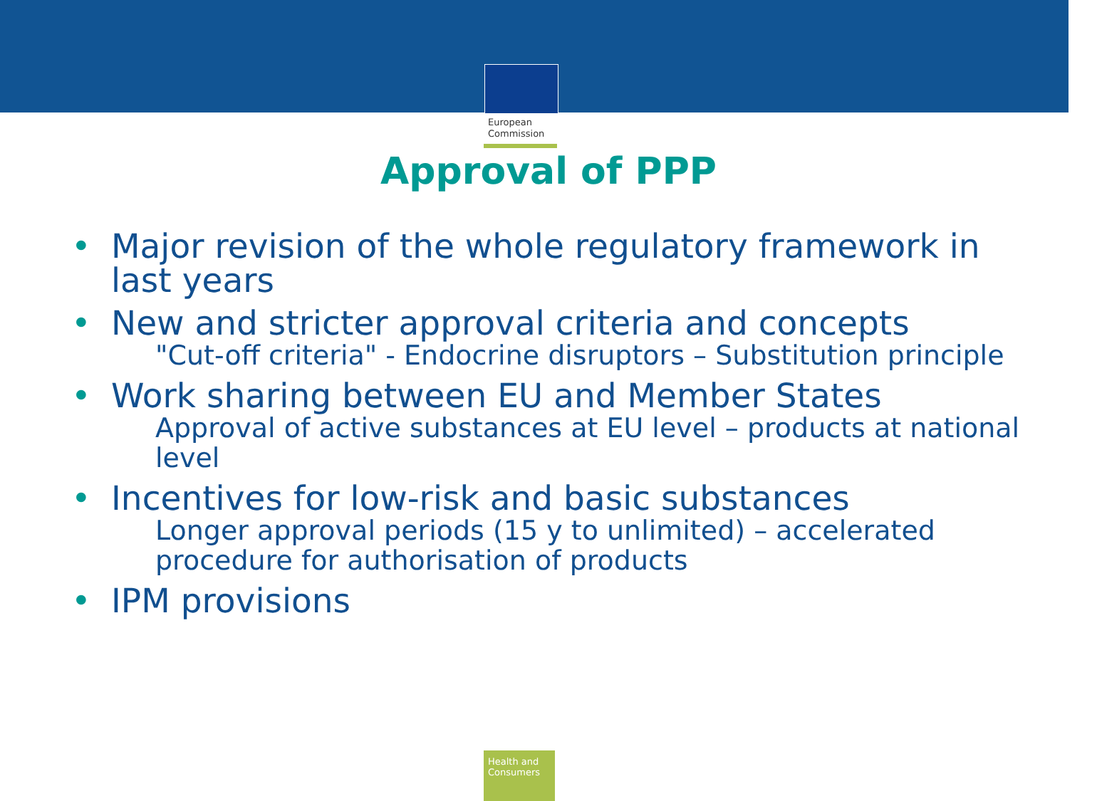European
Commission
Approval of PPP
• Major revision of the whole regulatory framework in last years
• New and stricter approval criteria and concepts
"Cut-off criteria" - Endocrine disruptors – Substitution principle
• Work sharing between EU and Member States
Approval of active substances at EU level – products at national level
• Incentives for low-risk and basic substances
Longer approval periods (15 y to unlimited) – accelerated procedure for authorisation of products
• IPM provisions
Health and Consumers